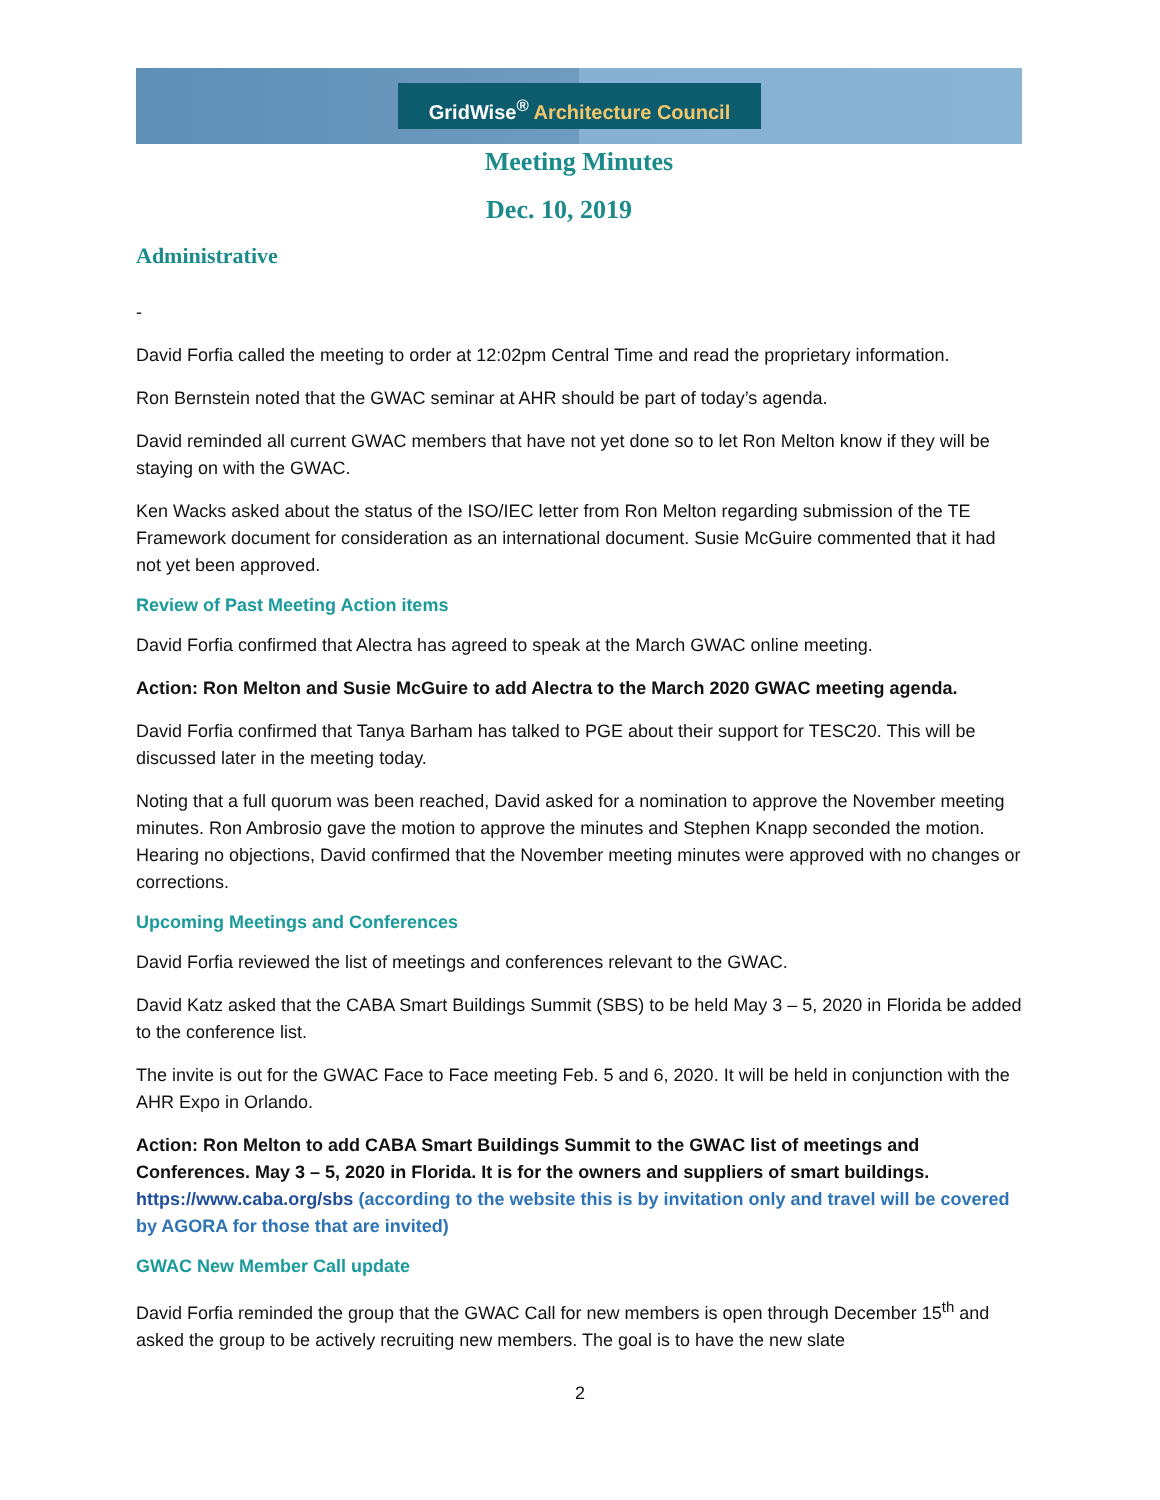GridWise<sup>®</sup> Architecture Council
Meeting Minutes
Dec. 10, 2019
Administrative
-
David Forfia called the meeting to order at 12:02pm Central Time and read the proprietary information.
Ron Bernstein noted that the GWAC seminar at AHR should be part of today’s agenda.
David reminded all current GWAC members that have not yet done so to let Ron Melton know if they will be staying on with the GWAC.
Ken Wacks asked about the status of the ISO/IEC letter from Ron Melton regarding submission of the TE Framework document for consideration as an international document. Susie McGuire commented that it had not yet been approved.
Review of Past Meeting Action items
David Forfia confirmed that Alectra has agreed to speak at the March GWAC online meeting.
Action: Ron Melton and Susie McGuire to add Alectra to the March 2020 GWAC meeting agenda.
David Forfia confirmed that Tanya Barham has talked to PGE about their support for TESC20. This will be discussed later in the meeting today.
Noting that a full quorum was been reached, David asked for a nomination to approve the November meeting minutes. Ron Ambrosio gave the motion to approve the minutes and Stephen Knapp seconded the motion. Hearing no objections, David confirmed that the November meeting minutes were approved with no changes or corrections.
Upcoming Meetings and Conferences
David Forfia reviewed the list of meetings and conferences relevant to the GWAC.
David Katz asked that the CABA Smart Buildings Summit (SBS) to be held May 3 – 5, 2020 in Florida be added to the conference list.
The invite is out for the GWAC Face to Face meeting Feb. 5 and 6, 2020. It will be held in conjunction with the AHR Expo in Orlando.
Action: Ron Melton to add CABA Smart Buildings Summit to the GWAC list of meetings and Conferences. May 3 – 5, 2020 in Florida. It is for the owners and suppliers of smart buildings. https://www.caba.org/sbs (according to the website this is by invitation only and travel will be covered by AGORA for those that are invited)
GWAC New Member Call update
David Forfia reminded the group that the GWAC Call for new members is open through December 15<sup>th</sup> and asked the group to be actively recruiting new members. The goal is to have the new slate
2